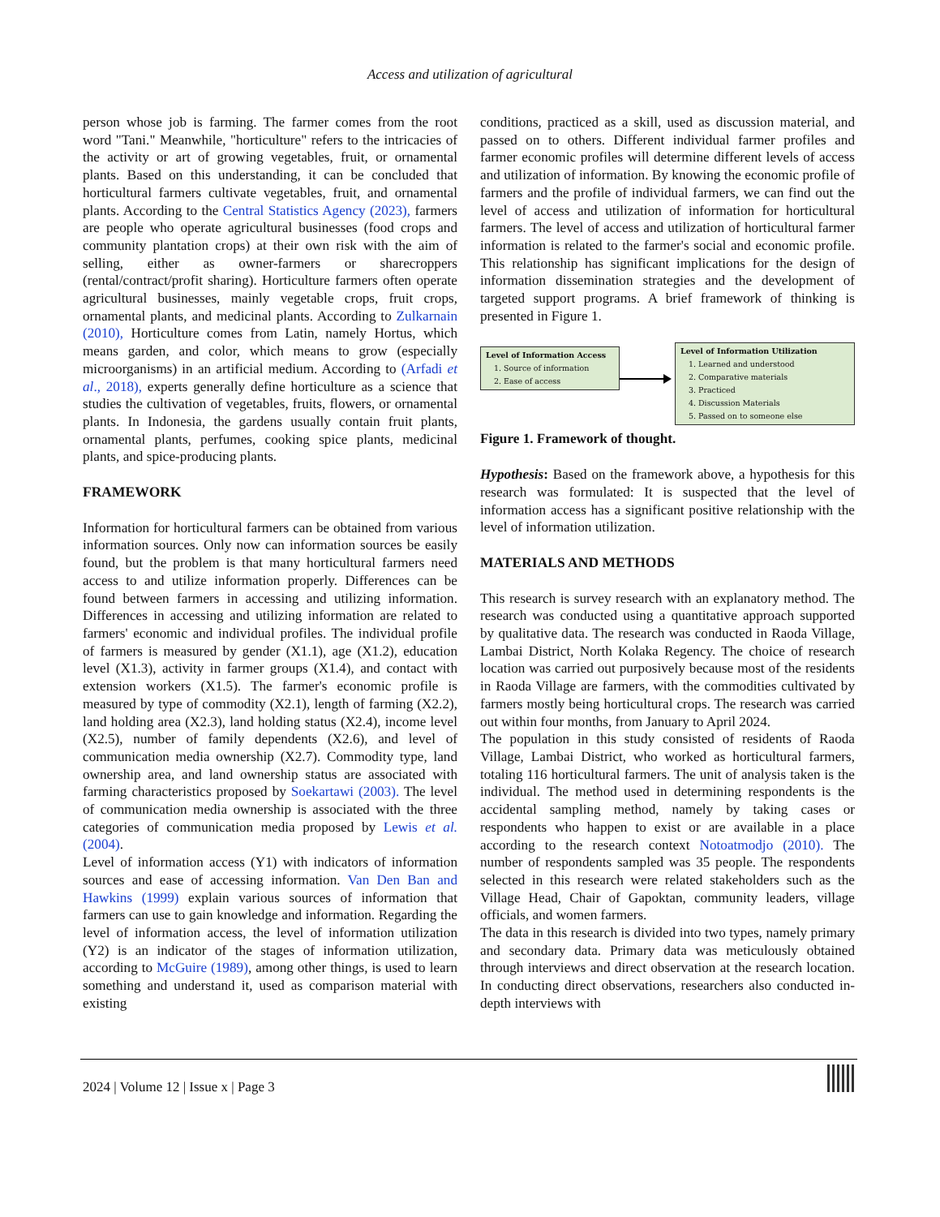Access and utilization of agricultural
person whose job is farming. The farmer comes from the root word "Tani." Meanwhile, "horticulture" refers to the intricacies of the activity or art of growing vegetables, fruit, or ornamental plants. Based on this understanding, it can be concluded that horticultural farmers cultivate vegetables, fruit, and ornamental plants. According to the Central Statistics Agency (2023), farmers are people who operate agricultural businesses (food crops and community plantation crops) at their own risk with the aim of selling, either as owner-farmers or sharecroppers (rental/contract/profit sharing). Horticulture farmers often operate agricultural businesses, mainly vegetable crops, fruit crops, ornamental plants, and medicinal plants. According to Zulkarnain (2010), Horticulture comes from Latin, namely Hortus, which means garden, and color, which means to grow (especially microorganisms) in an artificial medium. According to (Arfadi et al., 2018), experts generally define horticulture as a science that studies the cultivation of vegetables, fruits, flowers, or ornamental plants. In Indonesia, the gardens usually contain fruit plants, ornamental plants, perfumes, cooking spice plants, medicinal plants, and spice-producing plants.
FRAMEWORK
Information for horticultural farmers can be obtained from various information sources. Only now can information sources be easily found, but the problem is that many horticultural farmers need access to and utilize information properly. Differences can be found between farmers in accessing and utilizing information. Differences in accessing and utilizing information are related to farmers' economic and individual profiles. The individual profile of farmers is measured by gender (X1.1), age (X1.2), education level (X1.3), activity in farmer groups (X1.4), and contact with extension workers (X1.5). The farmer's economic profile is measured by type of commodity (X2.1), length of farming (X2.2), land holding area (X2.3), land holding status (X2.4), income level (X2.5), number of family dependents (X2.6), and level of communication media ownership (X2.7). Commodity type, land ownership area, and land ownership status are associated with farming characteristics proposed by Soekartawi (2003). The level of communication media ownership is associated with the three categories of communication media proposed by Lewis et al. (2004).
Level of information access (Y1) with indicators of information sources and ease of accessing information. Van Den Ban and Hawkins (1999) explain various sources of information that farmers can use to gain knowledge and information. Regarding the level of information access, the level of information utilization (Y2) is an indicator of the stages of information utilization, according to McGuire (1989), among other things, is used to learn something and understand it, used as comparison material with existing
conditions, practiced as a skill, used as discussion material, and passed on to others. Different individual farmer profiles and farmer economic profiles will determine different levels of access and utilization of information. By knowing the economic profile of farmers and the profile of individual farmers, we can find out the level of access and utilization of information for horticultural farmers. The level of access and utilization of horticultural farmer information is related to the farmer's social and economic profile. This relationship has significant implications for the design of information dissemination strategies and the development of targeted support programs. A brief framework of thinking is presented in Figure 1.
Level of Information Access
1. Source of information
2. Ease of access
Level of Information Utilization
1. Learned and understood
2. Comparative materials
3. Practiced
4. Discussion Materials
5. Passed on to someone else
Figure 1. Framework of thought.
Hypothesis: Based on the framework above, a hypothesis for this research was formulated: It is suspected that the level of information access has a significant positive relationship with the level of information utilization.
MATERIALS AND METHODS
This research is survey research with an explanatory method. The research was conducted using a quantitative approach supported by qualitative data. The research was conducted in Raoda Village, Lambai District, North Kolaka Regency. The choice of research location was carried out purposively because most of the residents in Raoda Village are farmers, with the commodities cultivated by farmers mostly being horticultural crops. The research was carried out within four months, from January to April 2024.
The population in this study consisted of residents of Raoda Village, Lambai District, who worked as horticultural farmers, totaling 116 horticultural farmers. The unit of analysis taken is the individual. The method used in determining respondents is the accidental sampling method, namely by taking cases or respondents who happen to exist or are available in a place according to the research context Notoatmodjo (2010). The number of respondents sampled was 35 people. The respondents selected in this research were related stakeholders such as the Village Head, Chair of Gapoktan, community leaders, village officials, and women farmers.
The data in this research is divided into two types, namely primary and secondary data. Primary data was meticulously obtained through interviews and direct observation at the research location. In conducting direct observations, researchers also conducted in-depth interviews with
2024 | Volume 12 | Issue x | Page 3